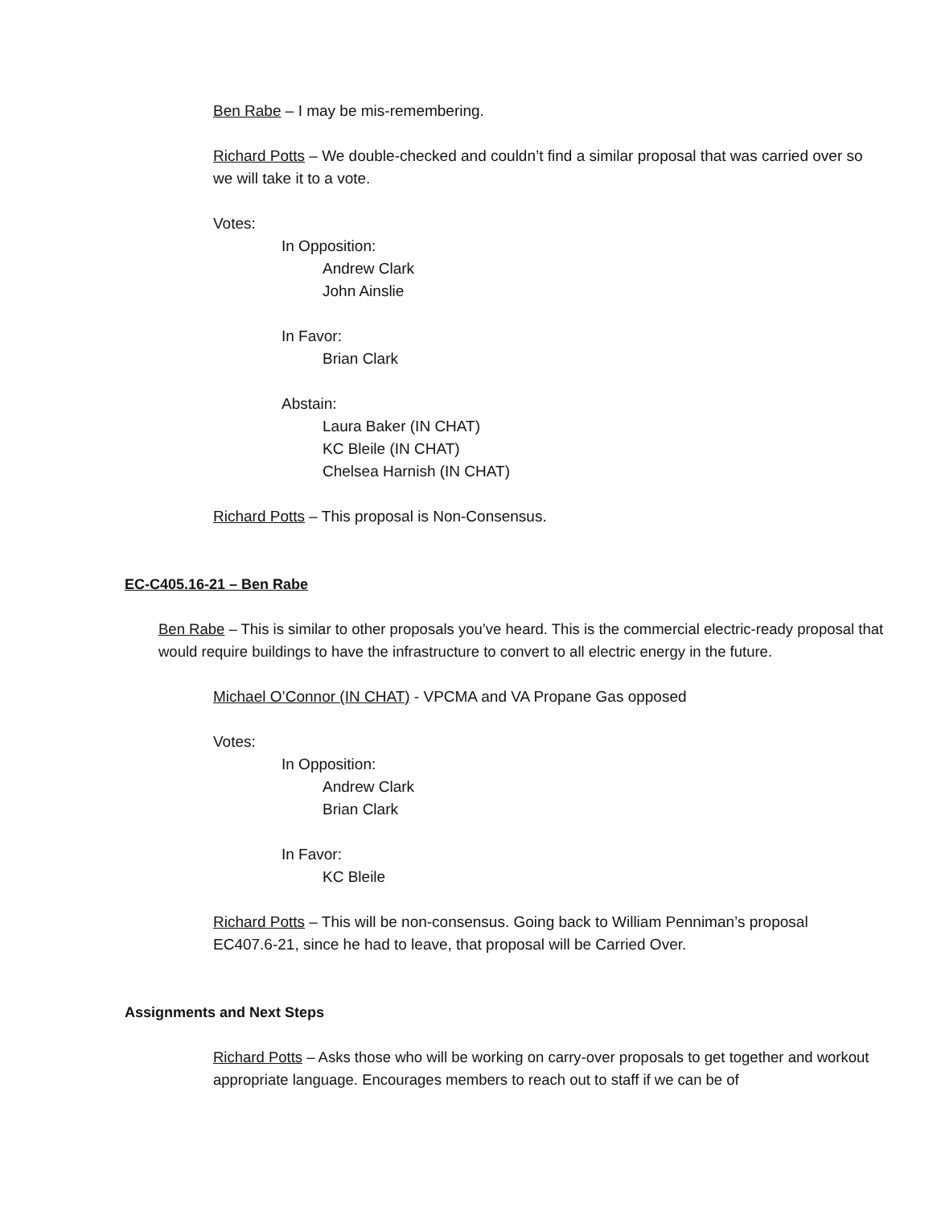Ben Rabe – I may be mis-remembering.
Richard Potts – We double-checked and couldn’t find a similar proposal that was carried over so we will take it to a vote.
Votes:
In Opposition:
Andrew Clark
John Ainslie
In Favor:
Brian Clark
Abstain:
Laura Baker (IN CHAT)
KC Bleile (IN CHAT)
Chelsea Harnish (IN CHAT)
Richard Potts – This proposal is Non-Consensus.
EC-C405.16-21 – Ben Rabe
Ben Rabe – This is similar to other proposals you’ve heard. This is the commercial electric-ready proposal that would require buildings to have the infrastructure to convert to all electric energy in the future.
Michael O’Connor (IN CHAT) - VPCMA and VA Propane Gas opposed
Votes:
In Opposition:
Andrew Clark
Brian Clark
In Favor:
KC Bleile
Richard Potts – This will be non-consensus. Going back to William Penniman’s proposal EC407.6-21, since he had to leave, that proposal will be Carried Over.
Assignments and Next Steps
Richard Potts – Asks those who will be working on carry-over proposals to get together and workout appropriate language. Encourages members to reach out to staff if we can be of